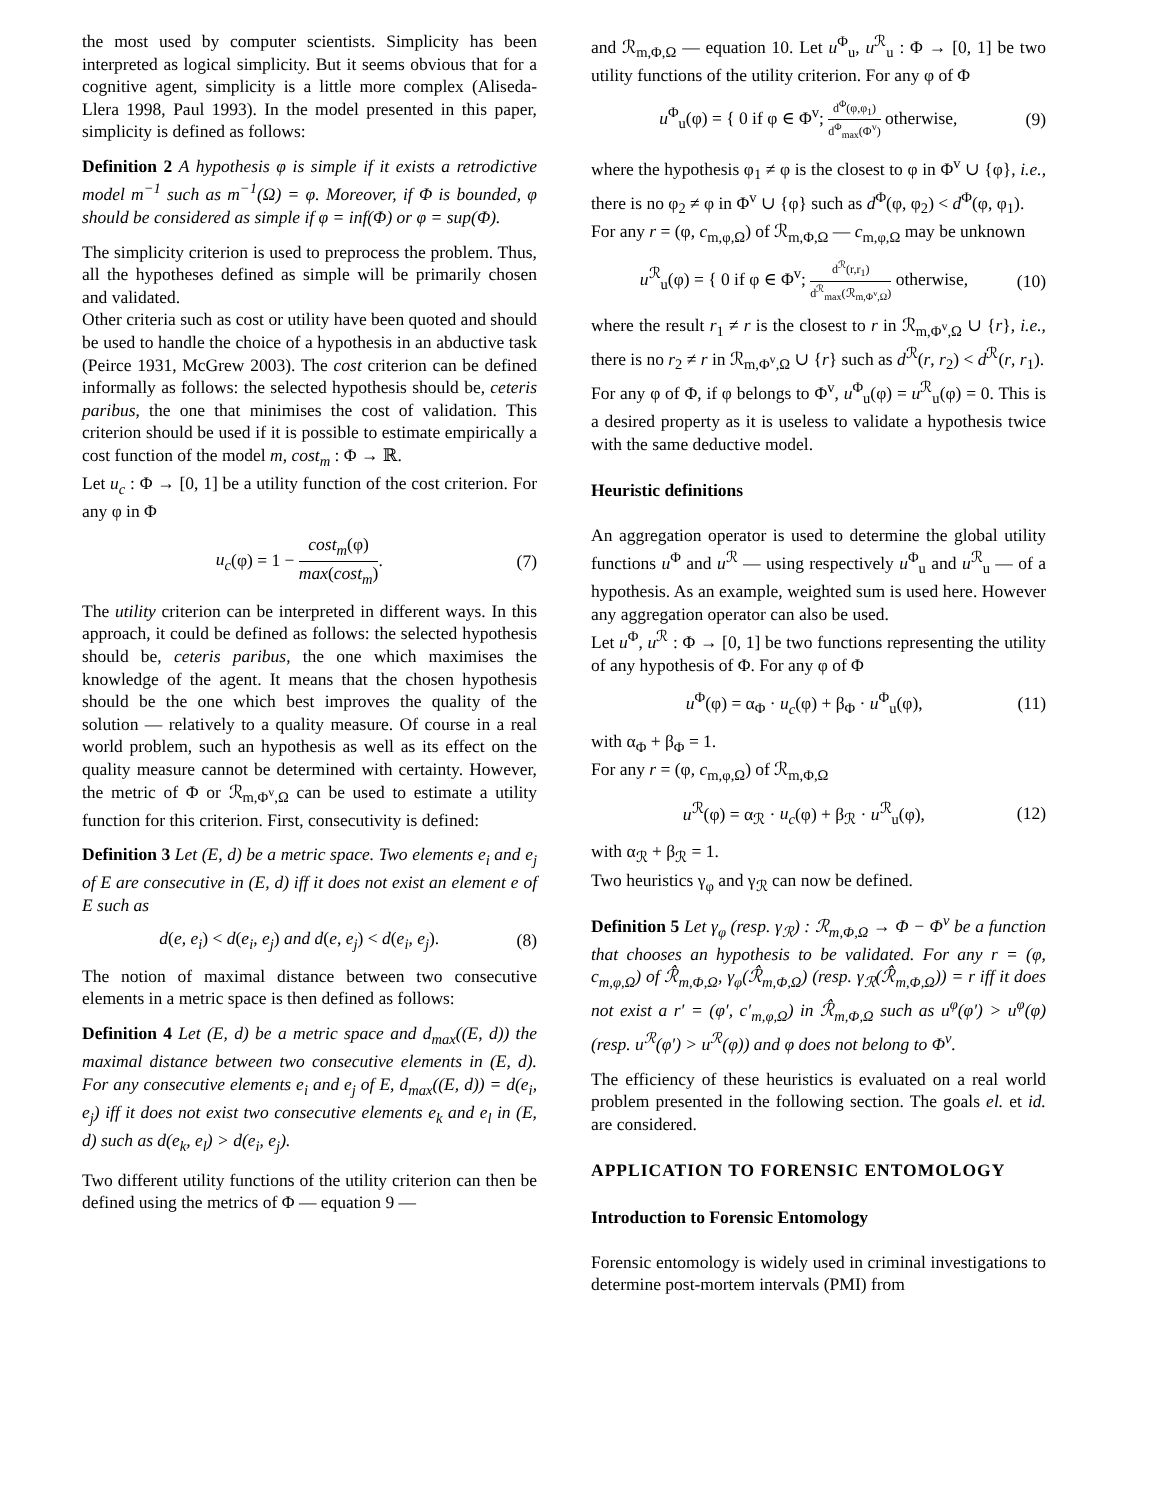the most used by computer scientists. Simplicity has been interpreted as logical simplicity. But it seems obvious that for a cognitive agent, simplicity is a little more complex (Aliseda-Llera 1998, Paul 1993). In the model presented in this paper, simplicity is defined as follows:
Definition 2 A hypothesis φ is simple if it exists a retrodictive model m<sup>−1</sup> such as m<sup>−1</sup>(Ω) = φ. Moreover, if Φ is bounded, φ should be considered as simple if φ = inf(Φ) or φ = sup(Φ).
The simplicity criterion is used to preprocess the problem. Thus, all the hypotheses defined as simple will be primarily chosen and validated.
Other criteria such as cost or utility have been quoted and should be used to handle the choice of a hypothesis in an abductive task (Peirce 1931, McGrew 2003). The cost criterion can be defined informally as follows: the selected hypothesis should be, ceteris paribus, the one that minimises the cost of validation. This criterion should be used if it is possible to estimate empirically a cost function of the model m, cost<sub>m</sub> : Φ → ℝ.
Let u<sub>c</sub> : Φ → [0, 1] be a utility function of the cost criterion. For any φ in Φ
u<sub>c</sub>(φ) = 1 − cost<sub>m</sub>(φ) max(cost<sub>m</sub>). (7)
The utility criterion can be interpreted in different ways. In this approach, it could be defined as follows: the selected hypothesis should be, ceteris paribus, the one which maximises the knowledge of the agent. It means that the chosen hypothesis should be the one which best improves the quality of the solution — relatively to a quality measure. Of course in a real world problem, such an hypothesis as well as its effect on the quality measure cannot be determined with certainty. However, the metric of Φ or ℛ<sub>m,Φ<sup>v</sup>,Ω</sub> can be used to estimate a utility function for this criterion. First, consecutivity is defined:
Definition 3 Let (E, d) be a metric space. Two elements e<sub>i</sub> and e<sub>j</sub> of E are consecutive in (E, d) iff it does not exist an element e of E such as
d(e, e<sub>i</sub>) < d(e<sub>i</sub>, e<sub>j</sub>) and d(e, e<sub>j</sub>) < d(e<sub>i</sub>, e<sub>j</sub>). (8)
The notion of maximal distance between two consecutive elements in a metric space is then defined as follows:
Definition 4 Let (E, d) be a metric space and d<sub>max</sub>((E, d)) the maximal distance between two consecutive elements in (E, d). For any consecutive elements e<sub>i</sub> and e<sub>j</sub> of E, d<sub>max</sub>((E, d)) = d(e<sub>i</sub>, e<sub>j</sub>) iff it does not exist two consecutive elements e<sub>k</sub> and e<sub>l</sub> in (E, d) such as d(e<sub>k</sub>, e<sub>l</sub>) > d(e<sub>i</sub>, e<sub>j</sub>).
Two different utility functions of the utility criterion can then be defined using the metrics of Φ — equation 9 —
and ℛ<sub>m,Φ,Ω</sub> — equation 10. Let u<sup>Φ</sup><sub>u</sub>, u<sup>ℛ</sup><sub>u</sub> : Φ → [0, 1] be two utility functions of the utility criterion. For any φ of Φ
u<sup>Φ</sup><sub>u</sub>(φ) = { 0 if φ ∈ Φ<sup>v</sup>; d<sup>Φ</sup>(φ,φ<sub>1</sub>) d<sup>Φ</sup><sub>max</sub>(Φ<sup>v</sup>) otherwise, (9)
where the hypothesis φ<sub>1</sub> ≠ φ is the closest to φ in Φ<sup>v</sup> ∪ {φ}, i.e., there is no φ<sub>2</sub> ≠ φ in Φ<sup>v</sup> ∪ {φ} such as d<sup>Φ</sup>(φ, φ<sub>2</sub>) < d<sup>Φ</sup>(φ, φ<sub>1</sub>).
For any r = (φ, c<sub>m,φ,Ω</sub>) of ℛ<sub>m,Φ,Ω</sub> — c<sub>m,φ,Ω</sub> may be unknown
u<sup>ℛ</sup><sub>u</sub>(φ) = { 0 if φ ∈ Φ<sup>v</sup>; d<sup>ℛ</sup>(r,r<sub>1</sub>) d<sup>ℛ</sup><sub>max</sub>(ℛ<sub>m,Φ<sup>v</sup>,Ω</sub>) otherwise, (10)
where the result r<sub>1</sub> ≠ r is the closest to r in ℛ<sub>m,Φ<sup>v</sup>,Ω</sub> ∪ {r}, i.e., there is no r<sub>2</sub> ≠ r in ℛ<sub>m,Φ<sup>v</sup>,Ω</sub> ∪ {r} such as d<sup>ℛ</sup>(r, r<sub>2</sub>) < d<sup>ℛ</sup>(r, r<sub>1</sub>).
For any φ of Φ, if φ belongs to Φ<sup>v</sup>, u<sup>Φ</sup><sub>u</sub>(φ) = u<sup>ℛ</sup><sub>u</sub>(φ) = 0. This is a desired property as it is useless to validate a hypothesis twice with the same deductive model.
Heuristic definitions
An aggregation operator is used to determine the global utility functions u<sup>Φ</sup> and u<sup>ℛ</sup> — using respectively u<sup>Φ</sup><sub>u</sub> and u<sup>ℛ</sup><sub>u</sub> — of a hypothesis. As an example, weighted sum is used here. However any aggregation operator can also be used.
Let u<sup>Φ</sup>, u<sup>ℛ</sup> : Φ → [0, 1] be two functions representing the utility of any hypothesis of Φ. For any φ of Φ
u<sup>Φ</sup>(φ) = α<sub>Φ</sub> · u<sub>c</sub>(φ) + β<sub>Φ</sub> · u<sup>Φ</sup><sub>u</sub>(φ), (11)
with α<sub>Φ</sub> + β<sub>Φ</sub> = 1.
For any r = (φ, c<sub>m,φ,Ω</sub>) of ℛ<sub>m,Φ,Ω</sub>
u<sup>ℛ</sup>(φ) = α<sub>ℛ</sub> · u<sub>c</sub>(φ) + β<sub>ℛ</sub> · u<sup>ℛ</sup><sub>u</sub>(φ), (12)
with α<sub>ℛ</sub> + β<sub>ℛ</sub> = 1.
Two heuristics γ<sub>φ</sub> and γ<sub>ℛ</sub> can now be defined.
Definition 5 Let γ<sub>φ</sub> (resp. γ<sub>ℛ</sub>) : ℛ<sub>m,Φ,Ω</sub> → Φ − Φ<sup>v</sup> be a function that chooses an hypothesis to be validated. For any r = (φ, c<sub>m,φ,Ω</sub>) of ℛ̂<sub>m,Φ,Ω</sub>, γ<sub>φ</sub>(ℛ̂<sub>m,Φ,Ω</sub>) (resp. γ<sub>ℛ</sub>(ℛ̂<sub>m,Φ,Ω</sub>)) = r iff it does not exist a r′ = (φ′, c′<sub>m,φ,Ω</sub>) in ℛ̂<sub>m,Φ,Ω</sub> such as u<sup>φ</sup>(φ′) > u<sup>φ</sup>(φ) (resp. u<sup>ℛ</sup>(φ′) > u<sup>ℛ</sup>(φ)) and φ does not belong to Φ<sup>v</sup>.
The efficiency of these heuristics is evaluated on a real world problem presented in the following section. The goals el. et id. are considered.
APPLICATION TO FORENSIC ENTOMOLOGY
Introduction to Forensic Entomology
Forensic entomology is widely used in criminal investigations to determine post-mortem intervals (PMI) from